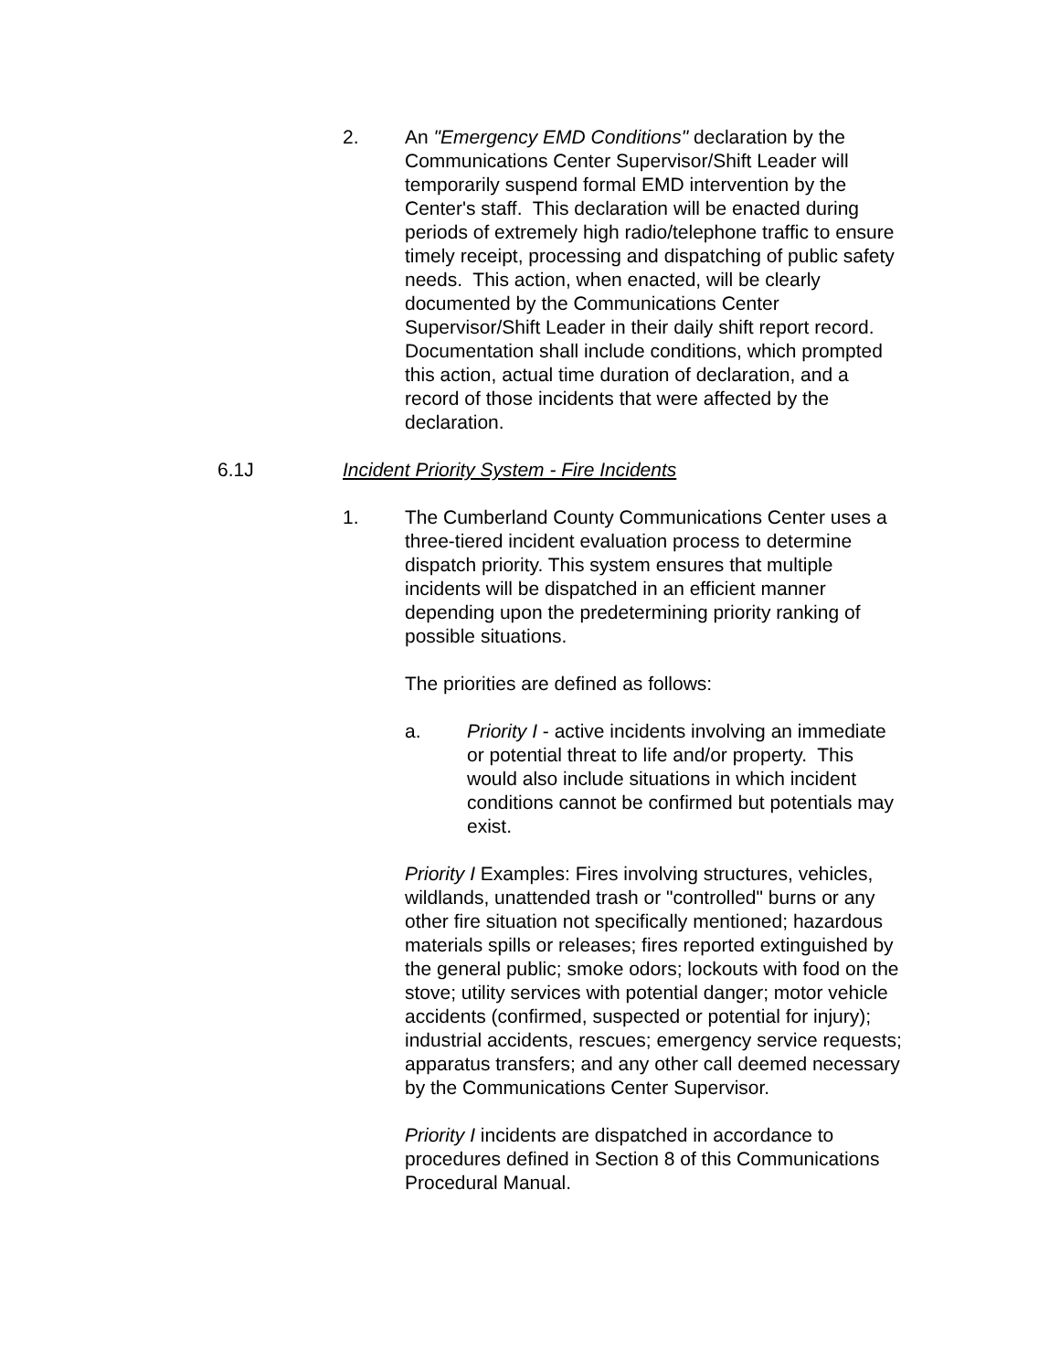2. An "Emergency EMD Conditions" declaration by the Communications Center Supervisor/Shift Leader will temporarily suspend formal EMD intervention by the Center's staff. This declaration will be enacted during periods of extremely high radio/telephone traffic to ensure timely receipt, processing and dispatching of public safety needs. This action, when enacted, will be clearly documented by the Communications Center Supervisor/Shift Leader in their daily shift report record. Documentation shall include conditions, which prompted this action, actual time duration of declaration, and a record of those incidents that were affected by the declaration.
6.1J Incident Priority System - Fire Incidents
1. The Cumberland County Communications Center uses a three-tiered incident evaluation process to determine dispatch priority. This system ensures that multiple incidents will be dispatched in an efficient manner depending upon the predetermining priority ranking of possible situations.
The priorities are defined as follows:
a. Priority I - active incidents involving an immediate or potential threat to life and/or property. This would also include situations in which incident conditions cannot be confirmed but potentials may exist.
Priority I Examples: Fires involving structures, vehicles, wildlands, unattended trash or "controlled" burns or any other fire situation not specifically mentioned; hazardous materials spills or releases; fires reported extinguished by the general public; smoke odors; lockouts with food on the stove; utility services with potential danger; motor vehicle accidents (confirmed, suspected or potential for injury); industrial accidents, rescues; emergency service requests; apparatus transfers; and any other call deemed necessary by the Communications Center Supervisor.
Priority I incidents are dispatched in accordance to procedures defined in Section 8 of this Communications Procedural Manual.